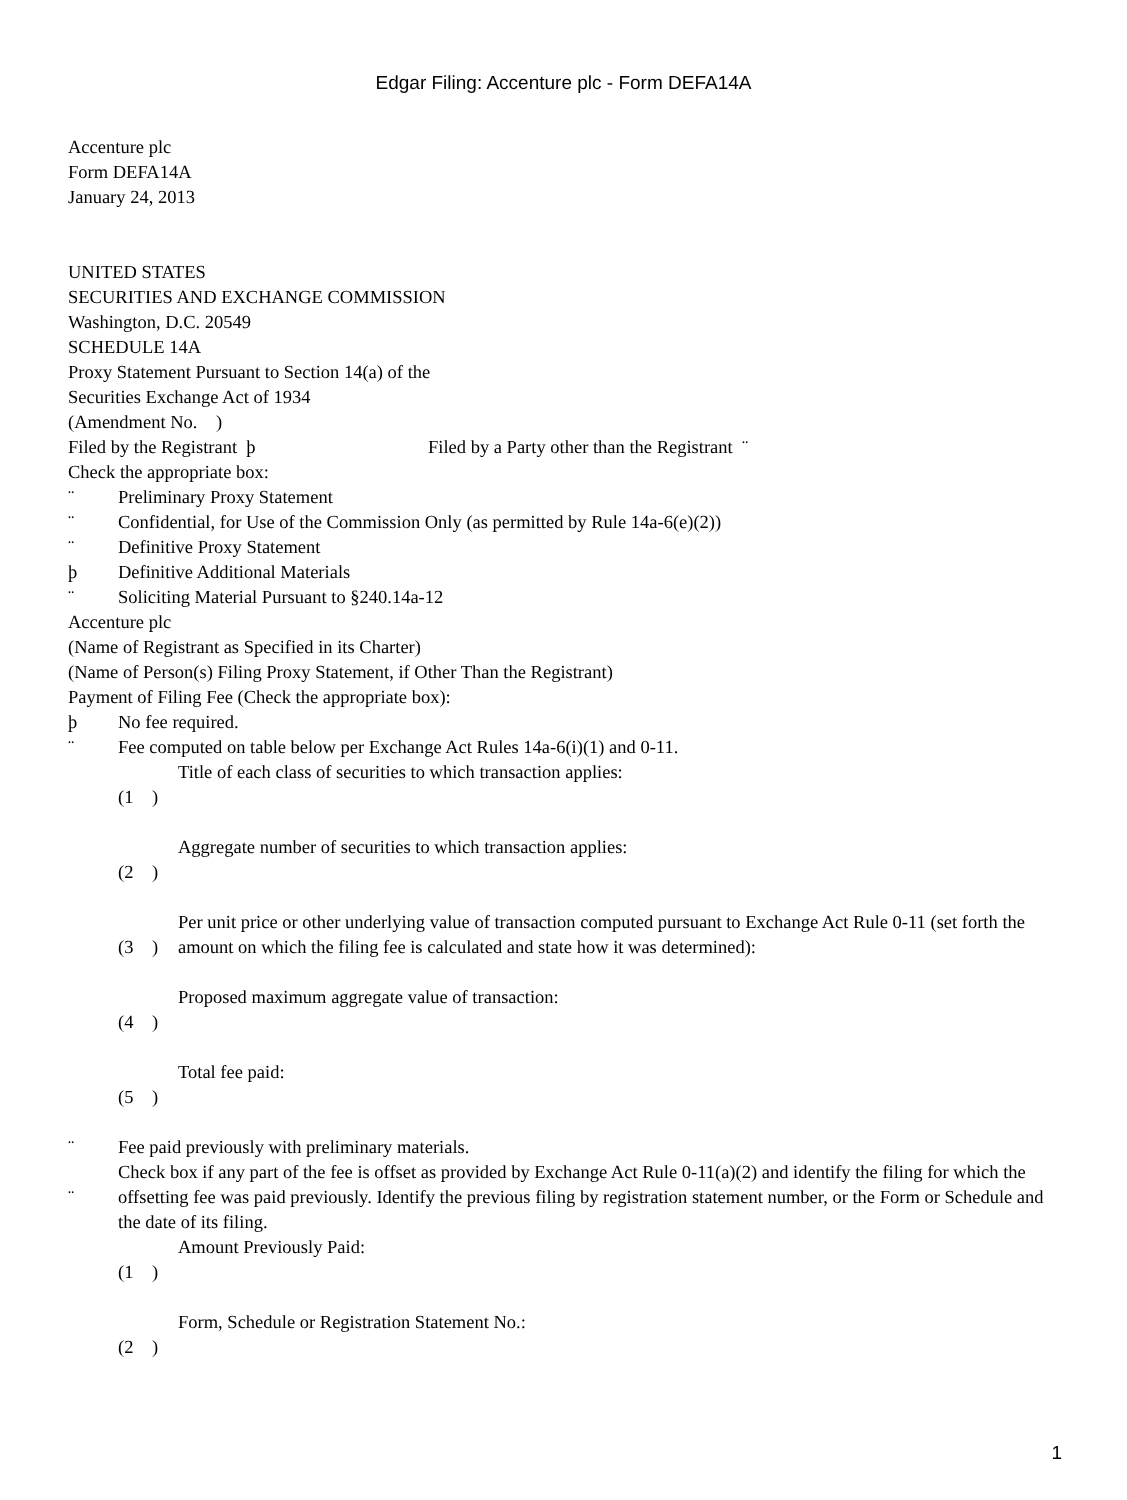Edgar Filing: Accenture plc - Form DEFA14A
Accenture plc
Form DEFA14A
January 24, 2013
UNITED STATES
SECURITIES AND EXCHANGE COMMISSION
Washington, D.C. 20549
SCHEDULE 14A
Proxy Statement Pursuant to Section 14(a) of the
Securities Exchange Act of 1934
(Amendment No. )
Filed by the Registrant þ Filed by a Party other than the Registrant ¨
Check the appropriate box:
¨ Preliminary Proxy Statement
¨ Confidential, for Use of the Commission Only (as permitted by Rule 14a-6(e)(2))
¨ Definitive Proxy Statement
þ Definitive Additional Materials
¨ Soliciting Material Pursuant to §240.14a-12
Accenture plc
(Name of Registrant as Specified in its Charter)
(Name of Person(s) Filing Proxy Statement, if Other Than the Registrant)
Payment of Filing Fee (Check the appropriate box):
þ No fee required.
¨ Fee computed on table below per Exchange Act Rules 14a-6(i)(1) and 0-11.
(1 ) Title of each class of securities to which transaction applies:
(2 ) Aggregate number of securities to which transaction applies:
(3 ) Per unit price or other underlying value of transaction computed pursuant to Exchange Act Rule 0-11 (set forth the amount on which the filing fee is calculated and state how it was determined):
(4 ) Proposed maximum aggregate value of transaction:
(5 ) Total fee paid:
¨ Fee paid previously with preliminary materials.
¨ Check box if any part of the fee is offset as provided by Exchange Act Rule 0-11(a)(2) and identify the filing for which the offsetting fee was paid previously. Identify the previous filing by registration statement number, or the Form or Schedule and the date of its filing.
(1 ) Amount Previously Paid:
(2 ) Form, Schedule or Registration Statement No.:
1